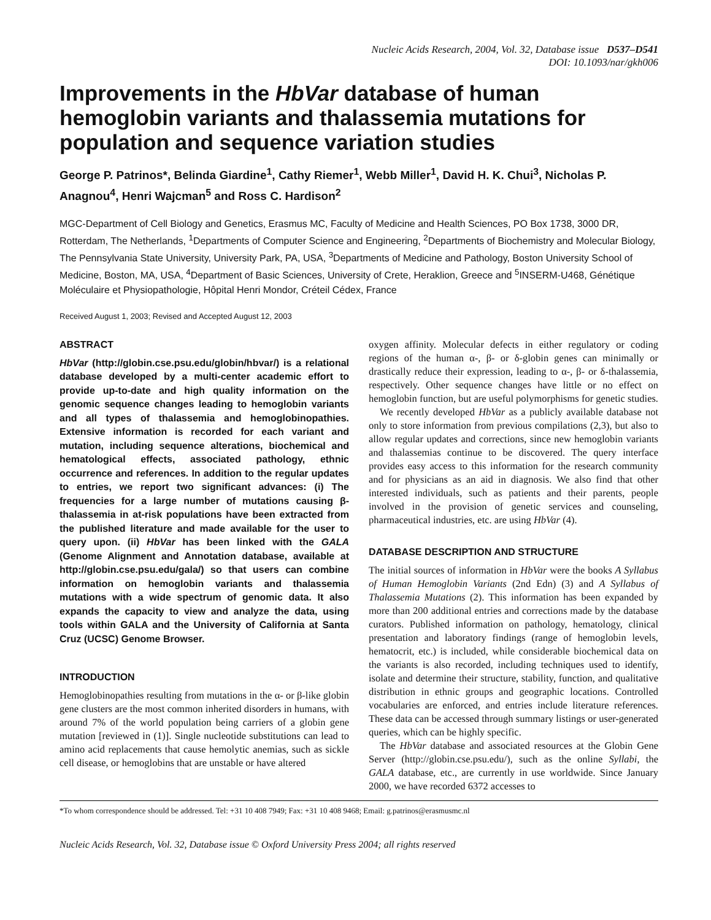Nucleic Acids Research, 2004, Vol. 32, Database issue D537–D541
DOI: 10.1093/nar/gkh006
Improvements in the HbVar database of human hemoglobin variants and thalassemia mutations for population and sequence variation studies
George P. Patrinos*, Belinda Giardine<sup>1</sup>, Cathy Riemer<sup>1</sup>, Webb Miller<sup>1</sup>, David H. K. Chui<sup>3</sup>, Nicholas P. Anagnou<sup>4</sup>, Henri Wajcman<sup>5</sup> and Ross C. Hardison<sup>2</sup>
MGC-Department of Cell Biology and Genetics, Erasmus MC, Faculty of Medicine and Health Sciences, PO Box 1738, 3000 DR, Rotterdam, The Netherlands, <sup>1</sup>Departments of Computer Science and Engineering, <sup>2</sup>Departments of Biochemistry and Molecular Biology, The Pennsylvania State University, University Park, PA, USA, <sup>3</sup>Departments of Medicine and Pathology, Boston University School of Medicine, Boston, MA, USA, <sup>4</sup>Department of Basic Sciences, University of Crete, Heraklion, Greece and <sup>5</sup>INSERM-U468, Génétique Moléculaire et Physiopathologie, Hôpital Henri Mondor, Créteil Cédex, France
Received August 1, 2003; Revised and Accepted August 12, 2003
ABSTRACT
HbVar (http://globin.cse.psu.edu/globin/hbvar/) is a relational database developed by a multi-center academic effort to provide up-to-date and high quality information on the genomic sequence changes leading to hemoglobin variants and all types of thalassemia and hemoglobinopathies. Extensive information is recorded for each variant and mutation, including sequence alterations, biochemical and hematological effects, associated pathology, ethnic occurrence and references. In addition to the regular updates to entries, we report two significant advances: (i) The frequencies for a large number of mutations causing β-thalassemia in at-risk populations have been extracted from the published literature and made available for the user to query upon. (ii) HbVar has been linked with the GALA (Genome Alignment and Annotation database, available at http://globin.cse.psu.edu/gala/) so that users can combine information on hemoglobin variants and thalassemia mutations with a wide spectrum of genomic data. It also expands the capacity to view and analyze the data, using tools within GALA and the University of California at Santa Cruz (UCSC) Genome Browser.
INTRODUCTION
Hemoglobinopathies resulting from mutations in the α- or β-like globin gene clusters are the most common inherited disorders in humans, with around 7% of the world population being carriers of a globin gene mutation [reviewed in (1)]. Single nucleotide substitutions can lead to amino acid replacements that cause hemolytic anemias, such as sickle cell disease, or hemoglobins that are unstable or have altered
oxygen affinity. Molecular defects in either regulatory or coding regions of the human α-, β- or δ-globin genes can minimally or drastically reduce their expression, leading to α-, β- or δ-thalassemia, respectively. Other sequence changes have little or no effect on hemoglobin function, but are useful polymorphisms for genetic studies.
We recently developed HbVar as a publicly available database not only to store information from previous compilations (2,3), but also to allow regular updates and corrections, since new hemoglobin variants and thalassemias continue to be discovered. The query interface provides easy access to this information for the research community and for physicians as an aid in diagnosis. We also find that other interested individuals, such as patients and their parents, people involved in the provision of genetic services and counseling, pharmaceutical industries, etc. are using HbVar (4).
DATABASE DESCRIPTION AND STRUCTURE
The initial sources of information in HbVar were the books A Syllabus of Human Hemoglobin Variants (2nd Edn) (3) and A Syllabus of Thalassemia Mutations (2). This information has been expanded by more than 200 additional entries and corrections made by the database curators. Published information on pathology, hematology, clinical presentation and laboratory findings (range of hemoglobin levels, hematocrit, etc.) is included, while considerable biochemical data on the variants is also recorded, including techniques used to identify, isolate and determine their structure, stability, function, and qualitative distribution in ethnic groups and geographic locations. Controlled vocabularies are enforced, and entries include literature references. These data can be accessed through summary listings or user-generated queries, which can be highly specific.
The HbVar database and associated resources at the Globin Gene Server (http://globin.cse.psu.edu/), such as the online Syllabi, the GALA database, etc., are currently in use worldwide. Since January 2000, we have recorded 6372 accesses to
*To whom correspondence should be addressed. Tel: +31 10 408 7949; Fax: +31 10 408 9468; Email: g.patrinos@erasmusmc.nl
Nucleic Acids Research, Vol. 32, Database issue © Oxford University Press 2004; all rights reserved